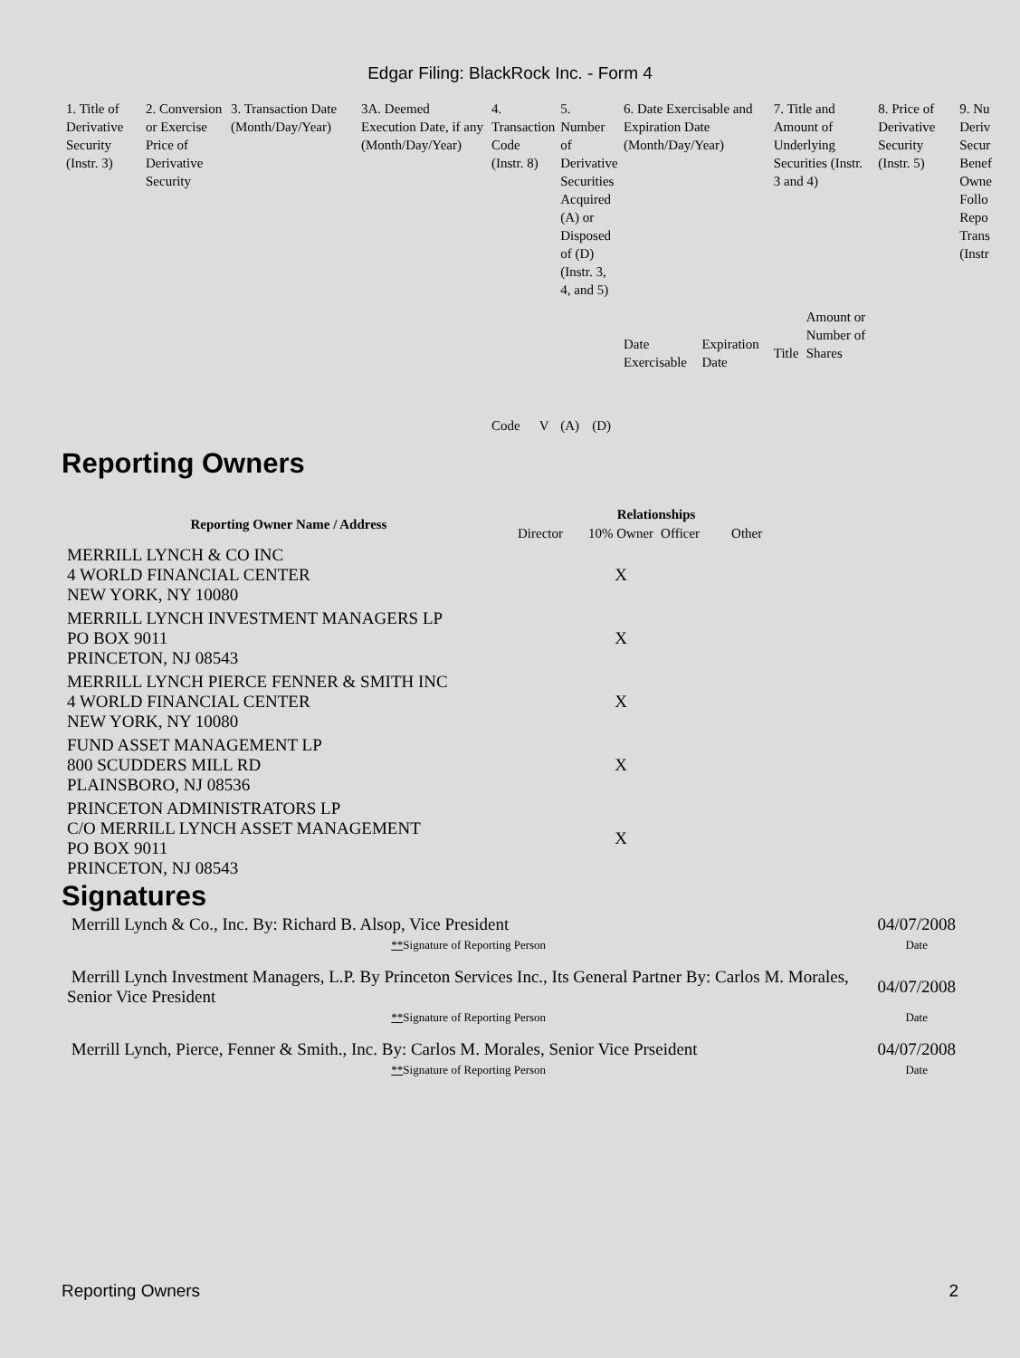Edgar Filing: BlackRock Inc. - Form 4
| 1. Title of Derivative Security (Instr. 3) | 2. Conversion or Exercise Price of Derivative Security | 3. Transaction Date (Month/Day/Year) | 3A. Deemed Execution Date, if any (Month/Day/Year) | 4. Transaction Code (Instr. 8) | | 5. Number of Derivative Securities Acquired (A) or Disposed of (D) (Instr. 3, 4, and 5) | | 6. Date Exercisable and Expiration Date (Month/Day/Year) | | 7. Title and Amount of Underlying Securities (Instr. 3 and 4) | | 8. Price of Derivative Security (Instr. 5) | 9. Nu Deriv Secur Benef Owne Follo Repo Trans (Instr |
| | | | | Code | V | (A) | (D) | Date Exercisable | Expiration Date | Title | Amount or Number of Shares | | |
Reporting Owners
| Reporting Owner Name / Address | Relationships | | | |
| --- | --- | --- | --- | --- |
| | Director | 10% Owner | Officer | Other |
| MERRILL LYNCH & CO INC 4 WORLD FINANCIAL CENTER NEW YORK, NY 10080 | | X | | |
| MERRILL LYNCH INVESTMENT MANAGERS LP PO BOX 9011 PRINCETON, NJ 08543 | | X | | |
| MERRILL LYNCH PIERCE FENNER & SMITH INC 4 WORLD FINANCIAL CENTER NEW YORK, NY 10080 | | X | | |
| FUND ASSET MANAGEMENT LP 800 SCUDDERS MILL RD PLAINSBORO, NJ 08536 | | X | | |
| PRINCETON ADMINISTRATORS LP C/O MERRILL LYNCH ASSET MANAGEMENT PO BOX 9011 PRINCETON, NJ 08543 | | X | | |
Signatures
| Merrill Lynch & Co., Inc. By: Richard B. Alsop, Vice President | 04/07/2008 |
| ** Signature of Reporting Person | Date |
| Merrill Lynch Investment Managers, L.P. By Princeton Services Inc., Its General Partner By: Carlos M. Morales, Senior Vice President | 04/07/2008 |
| ** Signature of Reporting Person | Date |
| Merrill Lynch, Pierce, Fenner & Smith., Inc. By: Carlos M. Morales, Senior Vice Prseident | 04/07/2008 |
| ** Signature of Reporting Person | Date |
Reporting Owners 2